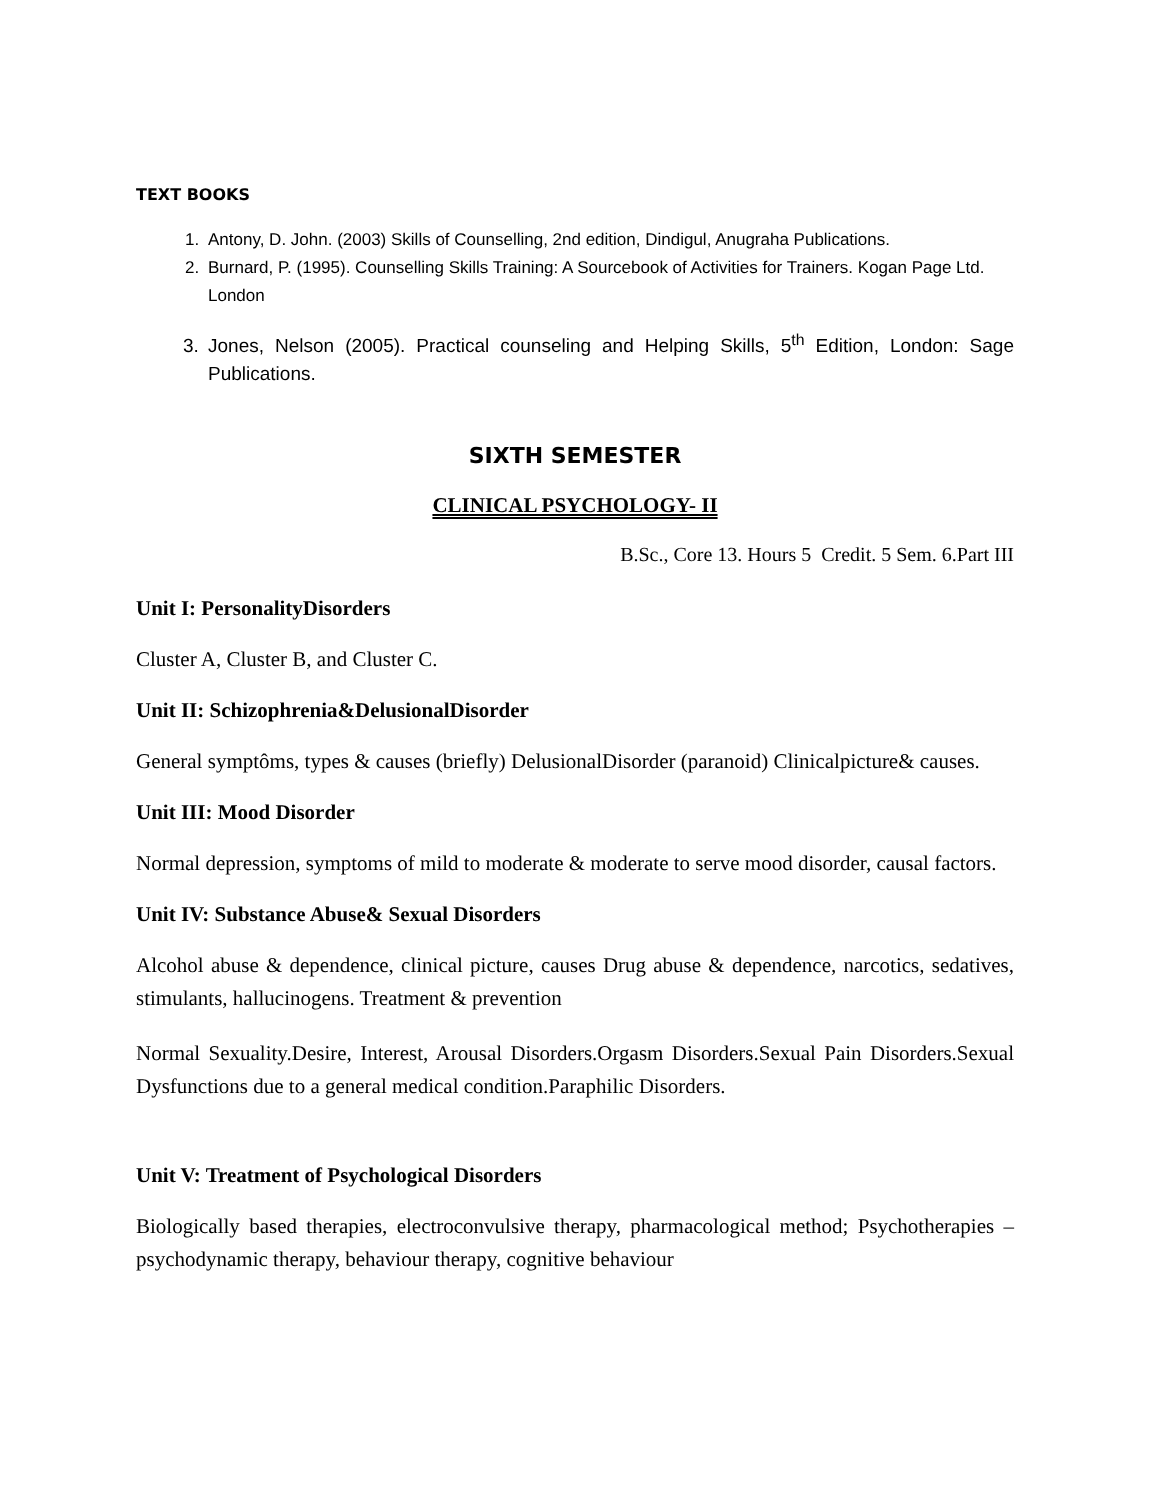TEXT BOOKS
1. Antony, D. John. (2003) Skills of Counselling, 2nd edition, Dindigul, Anugraha Publications.
2. Burnard, P. (1995). Counselling Skills Training: A Sourcebook of Activities for Trainers. Kogan Page Ltd. London
3. Jones, Nelson (2005). Practical counseling and Helping Skills, 5<sup>th</sup> Edition, London: Sage Publications.
SIXTH SEMESTER
CLINICAL PSYCHOLOGY- II
B.Sc., Core 13. Hours 5 Credit. 5 Sem. 6.Part III
Unit I: PersonalityDisorders
Cluster A, Cluster B, and Cluster C.
Unit II: Schizophrenia&DelusionalDisorder
General symptôms, types & causes (briefly) DelusionalDisorder (paranoid) Clinicalpicture& causes.
Unit III: Mood Disorder
Normal depression, symptoms of mild to moderate & moderate to serve mood disorder, causal factors.
Unit IV: Substance Abuse& Sexual Disorders
Alcohol abuse & dependence, clinical picture, causes Drug abuse & dependence, narcotics, sedatives, stimulants, hallucinogens. Treatment & prevention
Normal Sexuality.Desire, Interest, Arousal Disorders.Orgasm Disorders.Sexual Pain Disorders.Sexual Dysfunctions due to a general medical condition.Paraphilic Disorders.
Unit V: Treatment of Psychological Disorders
Biologically based therapies, electroconvulsive therapy, pharmacological method; Psychotherapies – psychodynamic therapy, behaviour therapy, cognitive behaviour